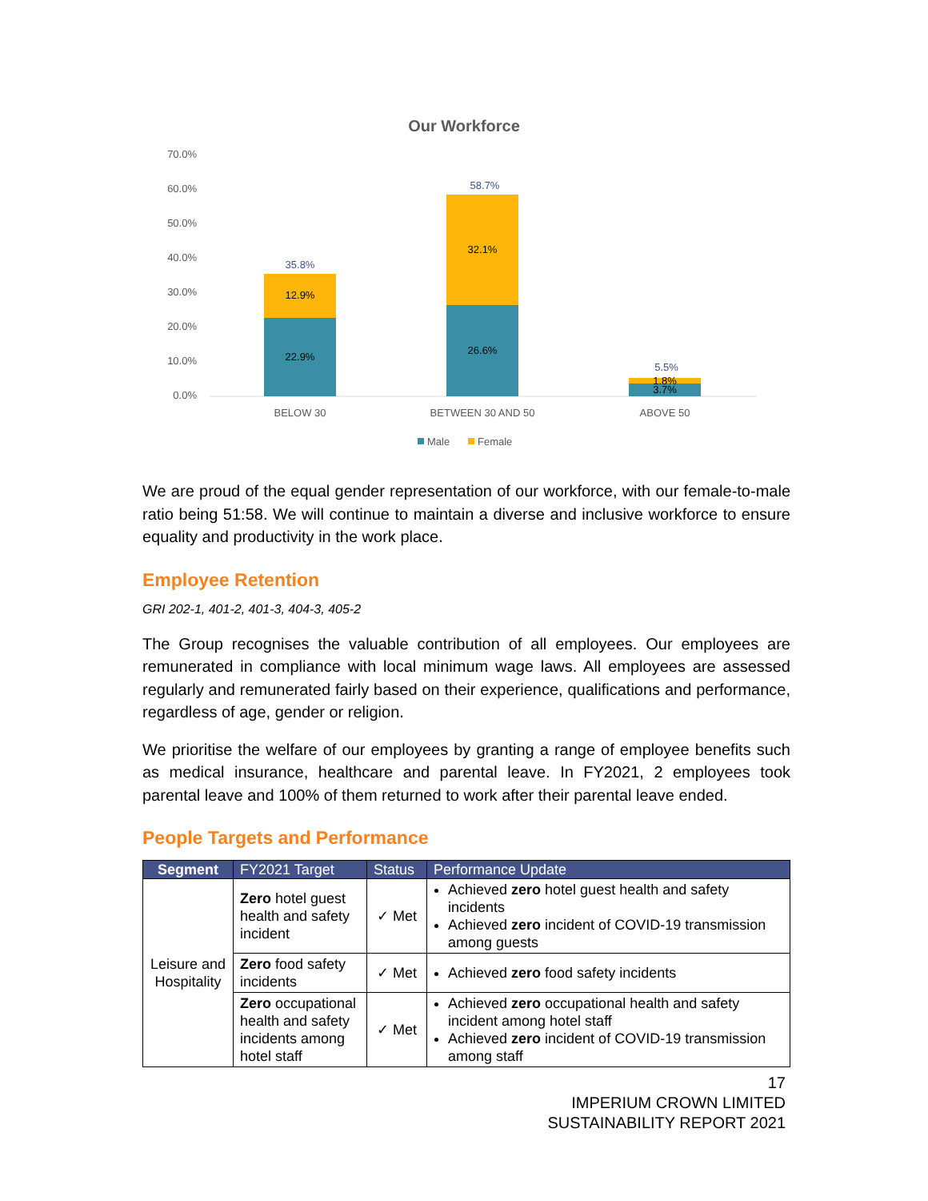Our Workforce
70.0%
60.0%
50.0%
40.0%
30.0%
20.0%
10.0%
0.0%
22.9%
12.9%
35.8%
26.6%
32.1%
58.7%
3.7%
1.8%
5.5%
BELOW 30
BETWEEN 30 AND 50
ABOVE 50
Male
Female
We are proud of the equal gender representation of our workforce, with our female-to-male ratio being 51:58. We will continue to maintain a diverse and inclusive workforce to ensure equality and productivity in the work place.
Employee Retention
GRI 202-1, 401-2, 401-3, 404-3, 405-2
The Group recognises the valuable contribution of all employees. Our employees are remunerated in compliance with local minimum wage laws. All employees are assessed regularly and remunerated fairly based on their experience, qualifications and performance, regardless of age, gender or religion.
We prioritise the welfare of our employees by granting a range of employee benefits such as medical insurance, healthcare and parental leave. In FY2021, 2 employees took parental leave and 100% of them returned to work after their parental leave ended.
People Targets and Performance
| Segment | FY2021 Target | Status | Performance Update |
| --- | --- | --- | --- |
| Leisure and Hospitality | Zero hotel guest health and safety incident | ✓ Met | Achieved zero hotel guest health and safety incidents Achieved zero incident of COVID-19 transmission among guests |
| | Zero food safety incidents | ✓ Met | Achieved zero food safety incidents |
| | Zero occupational health and safety incidents among hotel staff | ✓ Met | Achieved zero occupational health and safety incident among hotel staff Achieved zero incident of COVID-19 transmission among staff |
17
IMPERIUM CROWN LIMITED
SUSTAINABILITY REPORT 2021